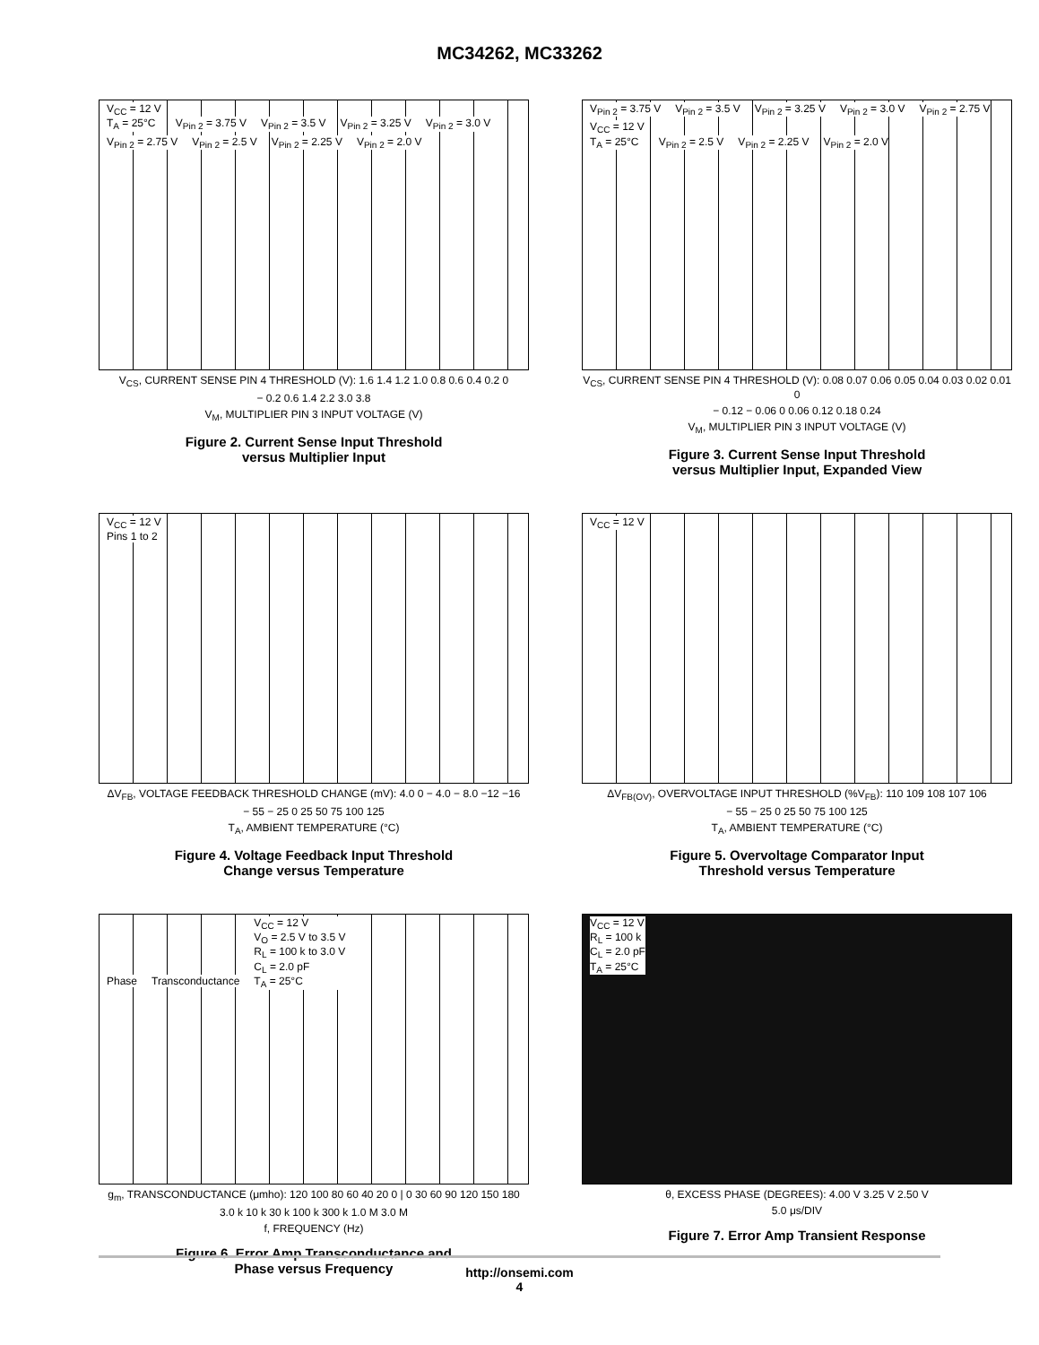MC34262, MC33262
V<sub>CC</sub> = 12 V
T<sub>A</sub> = 25°C
V<sub>Pin 2</sub> = 3.75 V V<sub>Pin 2</sub> = 3.5 V V<sub>Pin 2</sub> = 3.25 V V<sub>Pin 2</sub> = 3.0 V V<sub>Pin 2</sub> = 2.75 V V<sub>Pin 2</sub> = 2.5 V V<sub>Pin 2</sub> = 2.25 V V<sub>Pin 2</sub> = 2.0 V
V<sub>CS</sub>, CURRENT SENSE PIN 4 THRESHOLD (V): 1.6 1.4 1.2 1.0 0.8 0.6 0.4 0.2 0
− 0.2 0.6 1.4 2.2 3.0 3.8
V<sub>M</sub>, MULTIPLIER PIN 3 INPUT VOLTAGE (V)
Figure 2. Current Sense Input Threshold
versus Multiplier Input
V<sub>Pin 2</sub> = 3.75 V V<sub>Pin 2</sub> = 3.5 V V<sub>Pin 2</sub> = 3.25 V V<sub>Pin 2</sub> = 3.0 V V<sub>Pin 2</sub> = 2.75 V
V<sub>CC</sub> = 12 V
T<sub>A</sub> = 25°C
V<sub>Pin 2</sub> = 2.5 V V<sub>Pin 2</sub> = 2.25 V V<sub>Pin 2</sub> = 2.0 V
V<sub>CS</sub>, CURRENT SENSE PIN 4 THRESHOLD (V): 0.08 0.07 0.06 0.05 0.04 0.03 0.02 0.01 0
− 0.12 − 0.06 0 0.06 0.12 0.18 0.24
V<sub>M</sub>, MULTIPLIER PIN 3 INPUT VOLTAGE (V)
Figure 3. Current Sense Input Threshold
versus Multiplier Input, Expanded View
V<sub>CC</sub> = 12 V
Pins 1 to 2
ΔV<sub>FB</sub>, VOLTAGE FEEDBACK THRESHOLD CHANGE (mV): 4.0 0 − 4.0 − 8.0 −12 −16
− 55 − 25 0 25 50 75 100 125
T<sub>A</sub>, AMBIENT TEMPERATURE (°C)
Figure 4. Voltage Feedback Input Threshold
Change versus Temperature
V<sub>CC</sub> = 12 V
ΔV<sub>FB(OV)</sub>, OVERVOLTAGE INPUT THRESHOLD (%V<sub>FB</sub>): 110 109 108 107 106
− 55 − 25 0 25 50 75 100 125
T<sub>A</sub>, AMBIENT TEMPERATURE (°C)
Figure 5. Overvoltage Comparator Input
Threshold versus Temperature
Phase Transconductance
V<sub>CC</sub> = 12 V
V<sub>O</sub> = 2.5 V to 3.5 V
R<sub>L</sub> = 100 k to 3.0 V
C<sub>L</sub> = 2.0 pF
T<sub>A</sub> = 25°C
g<sub>m</sub>, TRANSCONDUCTANCE (μmho): 120 100 80 60 40 20 0 | 0 30 60 90 120 150 180
3.0 k 10 k 30 k 100 k 300 k 1.0 M 3.0 M
f, FREQUENCY (Hz)
Figure 6. Error Amp Transconductance and
Phase versus Frequency
V<sub>CC</sub> = 12 V
R<sub>L</sub> = 100 k
C<sub>L</sub> = 2.0 pF
T<sub>A</sub> = 25°C
θ, EXCESS PHASE (DEGREES): 4.00 V 3.25 V 2.50 V
5.0 μs/DIV
Figure 7. Error Amp Transient Response
http://onsemi.com
4